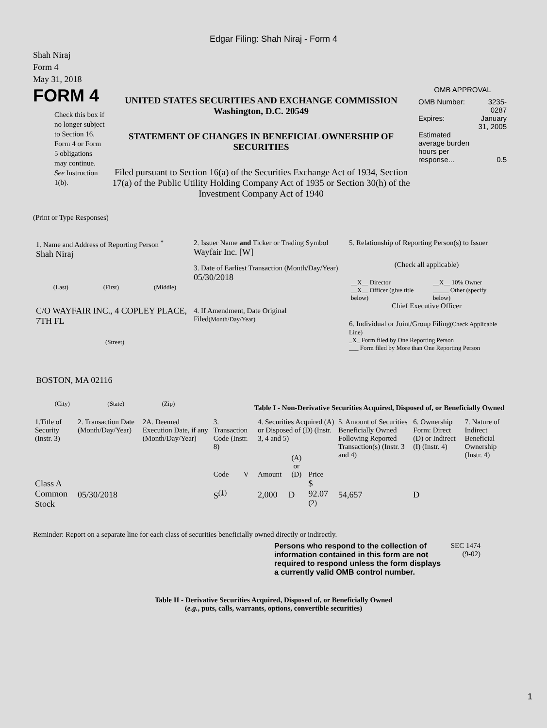Edgar Filing: Shah Niraj - Form 4
Shah Niraj
Form 4
May 31, 2018
FORM 4
Check this box if no longer subject to Section 16. Form 4 or Form 5 obligations may continue. See Instruction 1(b).
UNITED STATES SECURITIES AND EXCHANGE COMMISSION
Washington, D.C. 20549
STATEMENT OF CHANGES IN BENEFICIAL OWNERSHIP OF SECURITIES
Filed pursuant to Section 16(a) of the Securities Exchange Act of 1934, Section 17(a) of the Public Utility Holding Company Act of 1935 or Section 30(h) of the Investment Company Act of 1940
OMB APPROVAL
| OMB Number: | 3235-0287 |
| Expires: | January 31, 2005 |
| Estimated average burden hours per response... | 0.5 |
(Print or Type Responses)
1. Name and Address of Reporting Person <sup>*</sup>
Shah Niraj
(Last) (First) (Middle)
C/O WAYFAIR INC., 4 COPLEY PLACE, 7TH FL
(Street)
BOSTON, MA 02116
(City) (State) (Zip)
2. Issuer Name and Ticker or Trading Symbol
Wayfair Inc. [W]
3. Date of Earliest Transaction (Month/Day/Year)
05/30/2018
4. If Amendment, Date Original Filed(Month/Day/Year)
5. Relationship of Reporting Person(s) to Issuer
(Check all applicable)
| __X__ Director | __X__ 10% Owner |
| __X__ Officer (give title below) | _____ Other (specify below) |
Chief Executive Officer
6. Individual or Joint/Group Filing(Check Applicable Line)
_X_ Form filed by One Reporting Person
___ Form filed by More than One Reporting Person
Table I - Non-Derivative Securities Acquired, Disposed of, or Beneficially Owned
| 1.Title of Security (Instr. 3) | 2. Transaction Date (Month/Day/Year) | 2A. Deemed Execution Date, if any (Month/Day/Year) | 3. Transaction Code (Instr. 8) | | 4. Securities Acquired (A) or Disposed of (D) (Instr. 3, 4 and 5) | | | 5. Amount of Securities Beneficially Owned Following Reported Transaction(s) (Instr. 3 and 4) | 6. Ownership Form: Direct (D) or Indirect (I) (Instr. 4) | 7. Nature of Indirect Beneficial Ownership (Instr. 4) |
| --- | --- | --- | --- | --- | --- | --- | --- | --- | --- | --- |
| | | | Code | V | Amount | (A) or (D) | Price | | | |
| Class A Common Stock | 05/30/2018 | | S<sup>(1)</sup> | | 2,000 | D | $ 92.07 <sup>(2)</sup> | 54,657 | D | |
Reminder: Report on a separate line for each class of securities beneficially owned directly or indirectly.
Persons who respond to the collection of information contained in this form are not required to respond unless the form displays a currently valid OMB control number.
SEC 1474
(9-02)
Table II - Derivative Securities Acquired, Disposed of, or Beneficially Owned
(e.g., puts, calls, warrants, options, convertible securities)
1